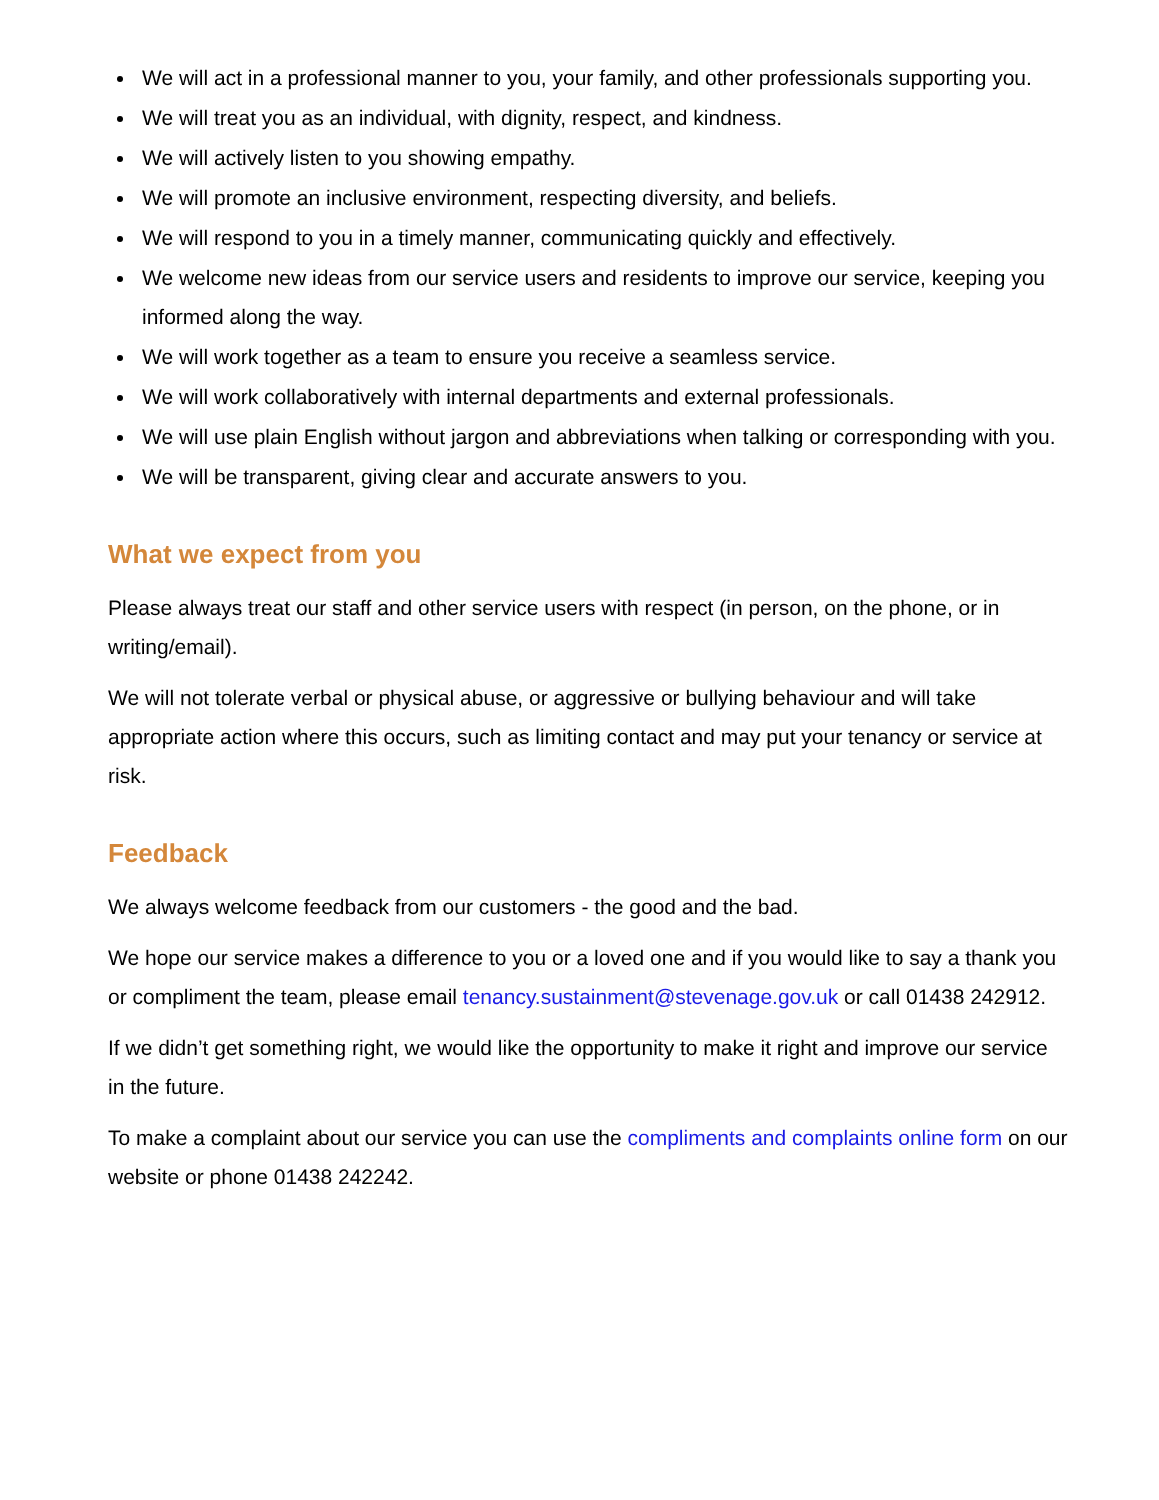We will act in a professional manner to you, your family, and other professionals supporting you.
We will treat you as an individual, with dignity, respect, and kindness.
We will actively listen to you showing empathy.
We will promote an inclusive environment, respecting diversity, and beliefs.
We will respond to you in a timely manner, communicating quickly and effectively.
We welcome new ideas from our service users and residents to improve our service, keeping you informed along the way.
We will work together as a team to ensure you receive a seamless service.
We will work collaboratively with internal departments and external professionals.
We will use plain English without jargon and abbreviations when talking or corresponding with you.
We will be transparent, giving clear and accurate answers to you.
What we expect from you
Please always treat our staff and other service users with respect (in person, on the phone, or in writing/email).
We will not tolerate verbal or physical abuse, or aggressive or bullying behaviour and will take appropriate action where this occurs, such as limiting contact and may put your tenancy or service at risk.
Feedback
We always welcome feedback from our customers - the good and the bad.
We hope our service makes a difference to you or a loved one and if you would like to say a thank you or compliment the team, please email tenancy.sustainment@stevenage.gov.uk or call 01438 242912.
If we didn’t get something right, we would like the opportunity to make it right and improve our service in the future.
To make a complaint about our service you can use the compliments and complaints online form on our website or phone 01438 242242.